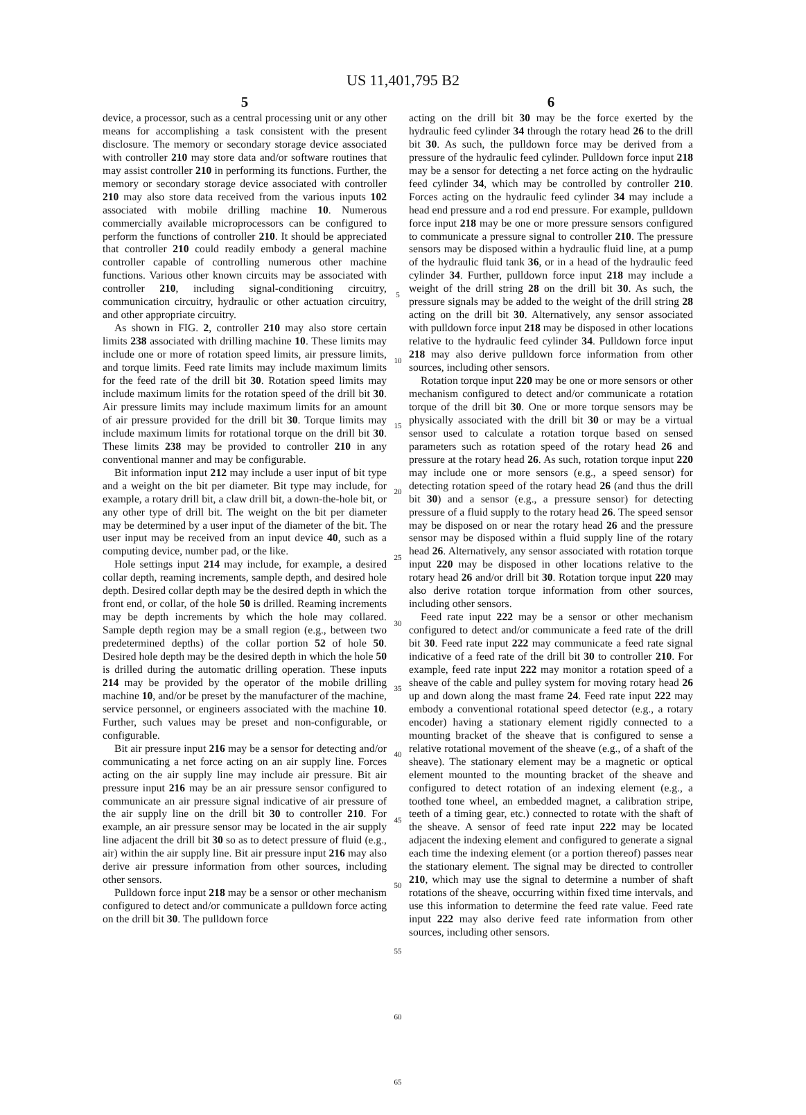US 11,401,795 B2
5
device, a processor, such as a central processing unit or any other means for accomplishing a task consistent with the present disclosure. The memory or secondary storage device associated with controller 210 may store data and/or software routines that may assist controller 210 in performing its functions. Further, the memory or secondary storage device associated with controller 210 may also store data received from the various inputs 102 associated with mobile drilling machine 10. Numerous commercially available microprocessors can be configured to perform the functions of controller 210. It should be appreciated that controller 210 could readily embody a general machine controller capable of controlling numerous other machine functions. Various other known circuits may be associated with controller 210, including signal-conditioning circuitry, communication circuitry, hydraulic or other actuation circuitry, and other appropriate circuitry.
As shown in FIG. 2, controller 210 may also store certain limits 238 associated with drilling machine 10. These limits may include one or more of rotation speed limits, air pressure limits, and torque limits. Feed rate limits may include maximum limits for the feed rate of the drill bit 30. Rotation speed limits may include maximum limits for the rotation speed of the drill bit 30. Air pressure limits may include maximum limits for an amount of air pressure provided for the drill bit 30. Torque limits may include maximum limits for rotational torque on the drill bit 30. These limits 238 may be provided to controller 210 in any conventional manner and may be configurable.
Bit information input 212 may include a user input of bit type and a weight on the bit per diameter. Bit type may include, for example, a rotary drill bit, a claw drill bit, a down-the-hole bit, or any other type of drill bit. The weight on the bit per diameter may be determined by a user input of the diameter of the bit. The user input may be received from an input device 40, such as a computing device, number pad, or the like.
Hole settings input 214 may include, for example, a desired collar depth, reaming increments, sample depth, and desired hole depth. Desired collar depth may be the desired depth in which the front end, or collar, of the hole 50 is drilled. Reaming increments may be depth increments by which the hole may collared. Sample depth region may be a small region (e.g., between two predetermined depths) of the collar portion 52 of hole 50. Desired hole depth may be the desired depth in which the hole 50 is drilled during the automatic drilling operation. These inputs 214 may be provided by the operator of the mobile drilling machine 10, and/or be preset by the manufacturer of the machine, service personnel, or engineers associated with the machine 10. Further, such values may be preset and non-configurable, or configurable.
Bit air pressure input 216 may be a sensor for detecting and/or communicating a net force acting on an air supply line. Forces acting on the air supply line may include air pressure. Bit air pressure input 216 may be an air pressure sensor configured to communicate an air pressure signal indicative of air pressure of the air supply line on the drill bit 30 to controller 210. For example, an air pressure sensor may be located in the air supply line adjacent the drill bit 30 so as to detect pressure of fluid (e.g., air) within the air supply line. Bit air pressure input 216 may also derive air pressure information from other sources, including other sensors.
Pulldown force input 218 may be a sensor or other mechanism configured to detect and/or communicate a pulldown force acting on the drill bit 30. The pulldown force
5
10
15
20
25
30
35
40
45
50
55
60
65
6
acting on the drill bit 30 may be the force exerted by the hydraulic feed cylinder 34 through the rotary head 26 to the drill bit 30. As such, the pulldown force may be derived from a pressure of the hydraulic feed cylinder. Pulldown force input 218 may be a sensor for detecting a net force acting on the hydraulic feed cylinder 34, which may be controlled by controller 210. Forces acting on the hydraulic feed cylinder 34 may include a head end pressure and a rod end pressure. For example, pulldown force input 218 may be one or more pressure sensors configured to communicate a pressure signal to controller 210. The pressure sensors may be disposed within a hydraulic fluid line, at a pump of the hydraulic fluid tank 36, or in a head of the hydraulic feed cylinder 34. Further, pulldown force input 218 may include a weight of the drill string 28 on the drill bit 30. As such, the pressure signals may be added to the weight of the drill string 28 acting on the drill bit 30. Alternatively, any sensor associated with pulldown force input 218 may be disposed in other locations relative to the hydraulic feed cylinder 34. Pulldown force input 218 may also derive pulldown force information from other sources, including other sensors.
Rotation torque input 220 may be one or more sensors or other mechanism configured to detect and/or communicate a rotation torque of the drill bit 30. One or more torque sensors may be physically associated with the drill bit 30 or may be a virtual sensor used to calculate a rotation torque based on sensed parameters such as rotation speed of the rotary head 26 and pressure at the rotary head 26. As such, rotation torque input 220 may include one or more sensors (e.g., a speed sensor) for detecting rotation speed of the rotary head 26 (and thus the drill bit 30) and a sensor (e.g., a pressure sensor) for detecting pressure of a fluid supply to the rotary head 26. The speed sensor may be disposed on or near the rotary head 26 and the pressure sensor may be disposed within a fluid supply line of the rotary head 26. Alternatively, any sensor associated with rotation torque input 220 may be disposed in other locations relative to the rotary head 26 and/or drill bit 30. Rotation torque input 220 may also derive rotation torque information from other sources, including other sensors.
Feed rate input 222 may be a sensor or other mechanism configured to detect and/or communicate a feed rate of the drill bit 30. Feed rate input 222 may communicate a feed rate signal indicative of a feed rate of the drill bit 30 to controller 210. For example, feed rate input 222 may monitor a rotation speed of a sheave of the cable and pulley system for moving rotary head 26 up and down along the mast frame 24. Feed rate input 222 may embody a conventional rotational speed detector (e.g., a rotary encoder) having a stationary element rigidly connected to a mounting bracket of the sheave that is configured to sense a relative rotational movement of the sheave (e.g., of a shaft of the sheave). The stationary element may be a magnetic or optical element mounted to the mounting bracket of the sheave and configured to detect rotation of an indexing element (e.g., a toothed tone wheel, an embedded magnet, a calibration stripe, teeth of a timing gear, etc.) connected to rotate with the shaft of the sheave. A sensor of feed rate input 222 may be located adjacent the indexing element and configured to generate a signal each time the indexing element (or a portion thereof) passes near the stationary element. The signal may be directed to controller 210, which may use the signal to determine a number of shaft rotations of the sheave, occurring within fixed time intervals, and use this information to determine the feed rate value. Feed rate input 222 may also derive feed rate information from other sources, including other sensors.